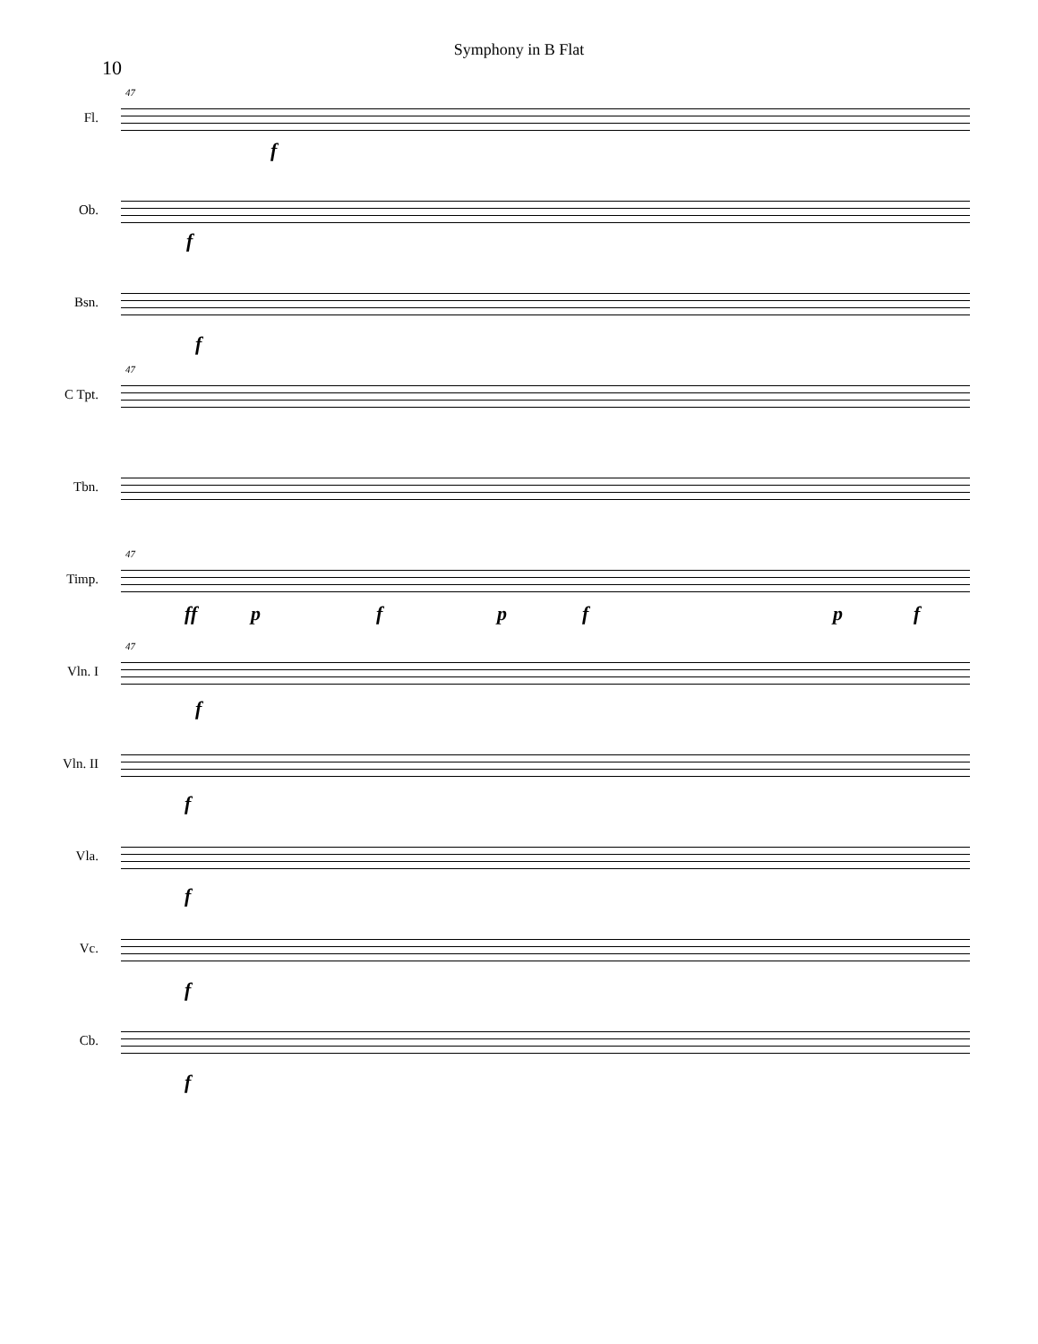10
Symphony in B Flat
47
Fl.
f
Ob.
f
Bsn.
f
47
C Tpt.
Tbn.
47
Timp.
ff p f p f p f
47
Vln. I
f
Vln. II
f
Vla.
f
Vc.
f
Cb.
f